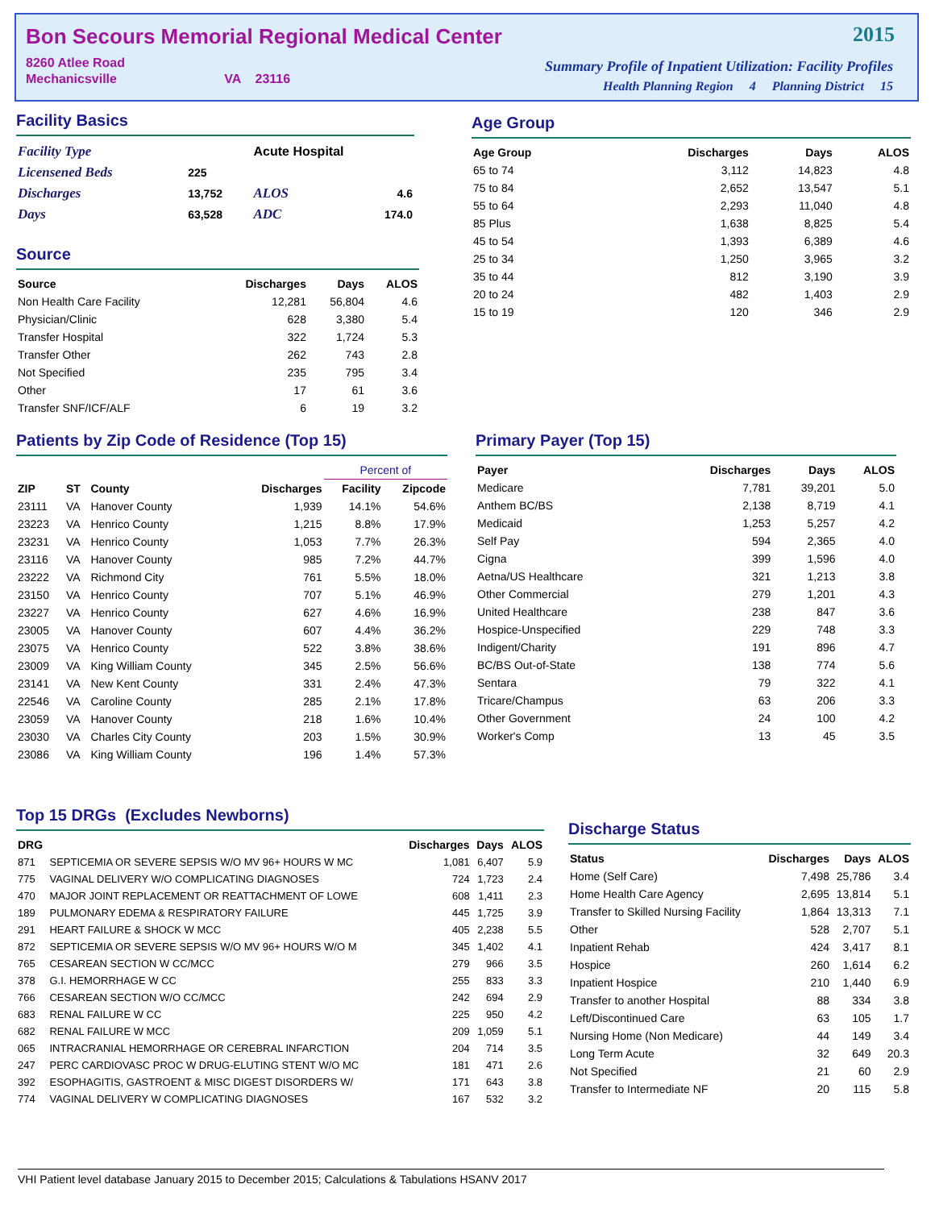Bon Secours Memorial Regional Medical Center
8260 Atlee Road
Mechanicsville VA 23116
2015
Summary Profile of Inpatient Utilization: Facility Profiles
Health Planning Region 4 Planning District 15
Facility Basics
| Facility Type | | Acute Hospital | |
| Licensened Beds | 225 | | |
| Discharges | 13,752 | ALOS | 4.6 |
| Days | 63,528 | ADC | 174.0 |
Source
| Source | Discharges | Days | ALOS |
| --- | --- | --- | --- |
| Non Health Care Facility | 12,281 | 56,804 | 4.6 |
| Physician/Clinic | 628 | 3,380 | 5.4 |
| Transfer Hospital | 322 | 1,724 | 5.3 |
| Transfer Other | 262 | 743 | 2.8 |
| Not Specified | 235 | 795 | 3.4 |
| Other | 17 | 61 | 3.6 |
| Transfer SNF/ICF/ALF | 6 | 19 | 3.2 |
Age Group
| Age Group | Discharges | Days | ALOS |
| --- | --- | --- | --- |
| 65 to 74 | 3,112 | 14,823 | 4.8 |
| 75 to 84 | 2,652 | 13,547 | 5.1 |
| 55 to 64 | 2,293 | 11,040 | 4.8 |
| 85 Plus | 1,638 | 8,825 | 5.4 |
| 45 to 54 | 1,393 | 6,389 | 4.6 |
| 25 to 34 | 1,250 | 3,965 | 3.2 |
| 35 to 44 | 812 | 3,190 | 3.9 |
| 20 to 24 | 482 | 1,403 | 2.9 |
| 15 to 19 | 120 | 346 | 2.9 |
Patients by Zip Code of Residence (Top 15)
| | | | | Percent of | |
| --- | --- | --- | --- | --- | --- |
| ZIP | ST | County | Discharges | Facility | Zipcode |
| 23111 | VA | Hanover County | 1,939 | 14.1% | 54.6% |
| 23223 | VA | Henrico County | 1,215 | 8.8% | 17.9% |
| 23231 | VA | Henrico County | 1,053 | 7.7% | 26.3% |
| 23116 | VA | Hanover County | 985 | 7.2% | 44.7% |
| 23222 | VA | Richmond City | 761 | 5.5% | 18.0% |
| 23150 | VA | Henrico County | 707 | 5.1% | 46.9% |
| 23227 | VA | Henrico County | 627 | 4.6% | 16.9% |
| 23005 | VA | Hanover County | 607 | 4.4% | 36.2% |
| 23075 | VA | Henrico County | 522 | 3.8% | 38.6% |
| 23009 | VA | King William County | 345 | 2.5% | 56.6% |
| 23141 | VA | New Kent County | 331 | 2.4% | 47.3% |
| 22546 | VA | Caroline County | 285 | 2.1% | 17.8% |
| 23059 | VA | Hanover County | 218 | 1.6% | 10.4% |
| 23030 | VA | Charles City County | 203 | 1.5% | 30.9% |
| 23086 | VA | King William County | 196 | 1.4% | 57.3% |
Primary Payer (Top 15)
| Payer | Discharges | Days | ALOS |
| --- | --- | --- | --- |
| Medicare | 7,781 | 39,201 | 5.0 |
| Anthem BC/BS | 2,138 | 8,719 | 4.1 |
| Medicaid | 1,253 | 5,257 | 4.2 |
| Self Pay | 594 | 2,365 | 4.0 |
| Cigna | 399 | 1,596 | 4.0 |
| Aetna/US Healthcare | 321 | 1,213 | 3.8 |
| Other Commercial | 279 | 1,201 | 4.3 |
| United Healthcare | 238 | 847 | 3.6 |
| Hospice-Unspecified | 229 | 748 | 3.3 |
| Indigent/Charity | 191 | 896 | 4.7 |
| BC/BS Out-of-State | 138 | 774 | 5.6 |
| Sentara | 79 | 322 | 4.1 |
| Tricare/Champus | 63 | 206 | 3.3 |
| Other Government | 24 | 100 | 4.2 |
| Worker's Comp | 13 | 45 | 3.5 |
Top 15 DRGs (Excludes Newborns)
| DRG | | Discharges | Days | ALOS |
| --- | --- | --- | --- | --- |
| 871 | SEPTICEMIA OR SEVERE SEPSIS W/O MV 96+ HOURS W MC | 1,081 | 6,407 | 5.9 |
| 775 | VAGINAL DELIVERY W/O COMPLICATING DIAGNOSES | 724 | 1,723 | 2.4 |
| 470 | MAJOR JOINT REPLACEMENT OR REATTACHMENT OF LOWE | 608 | 1,411 | 2.3 |
| 189 | PULMONARY EDEMA & RESPIRATORY FAILURE | 445 | 1,725 | 3.9 |
| 291 | HEART FAILURE & SHOCK W MCC | 405 | 2,238 | 5.5 |
| 872 | SEPTICEMIA OR SEVERE SEPSIS W/O MV 96+ HOURS W/O M | 345 | 1,402 | 4.1 |
| 765 | CESAREAN SECTION W CC/MCC | 279 | 966 | 3.5 |
| 378 | G.I. HEMORRHAGE W CC | 255 | 833 | 3.3 |
| 766 | CESAREAN SECTION W/O CC/MCC | 242 | 694 | 2.9 |
| 683 | RENAL FAILURE W CC | 225 | 950 | 4.2 |
| 682 | RENAL FAILURE W MCC | 209 | 1,059 | 5.1 |
| 065 | INTRACRANIAL HEMORRHAGE OR CEREBRAL INFARCTION | 204 | 714 | 3.5 |
| 247 | PERC CARDIOVASC PROC W DRUG-ELUTING STENT W/O MC | 181 | 471 | 2.6 |
| 392 | ESOPHAGITIS, GASTROENT & MISC DIGEST DISORDERS W/ | 171 | 643 | 3.8 |
| 774 | VAGINAL DELIVERY W COMPLICATING DIAGNOSES | 167 | 532 | 3.2 |
Discharge Status
| Status | Discharges | Days | ALOS |
| --- | --- | --- | --- |
| Home (Self Care) | 7,498 | 25,786 | 3.4 |
| Home Health Care Agency | 2,695 | 13,814 | 5.1 |
| Transfer to Skilled Nursing Facility | 1,864 | 13,313 | 7.1 |
| Other | 528 | 2,707 | 5.1 |
| Inpatient Rehab | 424 | 3,417 | 8.1 |
| Hospice | 260 | 1,614 | 6.2 |
| Inpatient Hospice | 210 | 1,440 | 6.9 |
| Transfer to another Hospital | 88 | 334 | 3.8 |
| Left/Discontinued Care | 63 | 105 | 1.7 |
| Nursing Home (Non Medicare) | 44 | 149 | 3.4 |
| Long Term Acute | 32 | 649 | 20.3 |
| Not Specified | 21 | 60 | 2.9 |
| Transfer to Intermediate NF | 20 | 115 | 5.8 |
VHI Patient level database January 2015 to December 2015; Calculations & Tabulations HSANV 2017